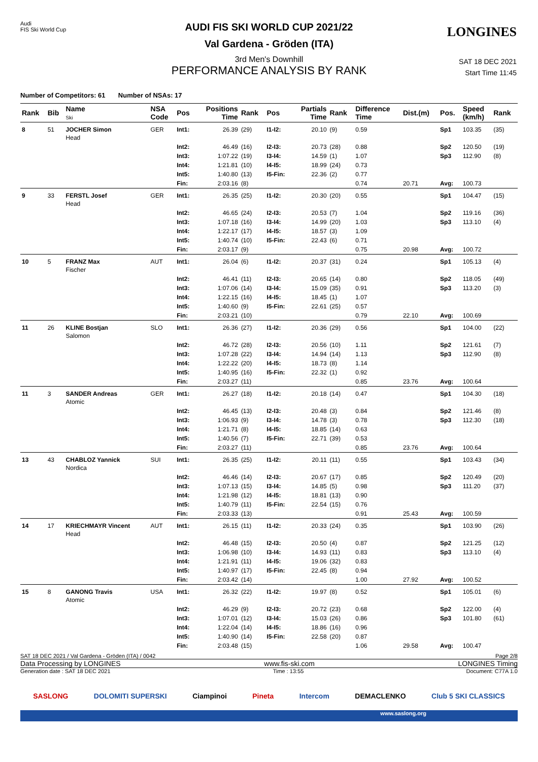Audi
FIS Ski World Cup
LONGINES
AUDI FIS SKI WORLD CUP 2021/22
Val Gardena - Gröden (ITA)
3rd Men's Downhill
PERFORMANCE ANALYSIS BY RANK
SAT 18 DEC 2021
Start Time 11:45
Number of Competitors: 61 Number of NSAs: 17
| Rank | Bib | Name Ski | NSA Code | Pos | Positions Time | Rank | Pos | Partials Time | Rank | Difference Time | Dist.(m) | Pos. | Speed (km/h) | Rank |
| --- | --- | --- | --- | --- | --- | --- | --- | --- | --- | --- | --- | --- | --- | --- |
| 8 | 51 | JOCHER Simon Head | GER | Int1: | 26.39 | (29) | I1-I2: | 20.10 | (9) | 0.59 | | Sp1 | 103.35 | (35) |
| | | | | Int2: | 46.49 | (16) | I2-I3: | 20.73 | (28) | 0.88 | | Sp2 | 120.50 | (19) |
| | | | | Int3: | 1:07.22 | (19) | I3-I4: | 14.59 | (1) | 1.07 | | Sp3 | 112.90 | (8) |
| | | | | Int4: | 1:21.81 | (10) | I4-I5: | 18.99 | (24) | 0.73 | | | | |
| | | | | Int5: | 1:40.80 | (13) | I5-Fin: | 22.36 | (2) | 0.77 | | | | |
| | | | | Fin: | 2:03.16 | (8) | | | | 0.74 | 20.71 | Avg: | 100.73 | |
| 9 | 33 | FERSTL Josef Head | GER | Int1: | 26.35 | (25) | I1-I2: | 20.30 | (20) | 0.55 | | Sp1 | 104.47 | (15) |
| | | | | Int2: | 46.65 | (24) | I2-I3: | 20.53 | (7) | 1.04 | | Sp2 | 119.16 | (36) |
| | | | | Int3: | 1:07.18 | (16) | I3-I4: | 14.99 | (20) | 1.03 | | Sp3 | 113.10 | (4) |
| | | | | Int4: | 1:22.17 | (17) | I4-I5: | 18.57 | (3) | 1.09 | | | | |
| | | | | Int5: | 1:40.74 | (10) | I5-Fin: | 22.43 | (6) | 0.71 | | | | |
| | | | | Fin: | 2:03.17 | (9) | | | | 0.75 | 20.98 | Avg: | 100.72 | |
| 10 | 5 | FRANZ Max Fischer | AUT | Int1: | 26.04 | (6) | I1-I2: | 20.37 | (31) | 0.24 | | Sp1 | 105.13 | (4) |
| | | | | Int2: | 46.41 | (11) | I2-I3: | 20.65 | (14) | 0.80 | | Sp2 | 118.05 | (49) |
| | | | | Int3: | 1:07.06 | (14) | I3-I4: | 15.09 | (35) | 0.91 | | Sp3 | 113.20 | (3) |
| | | | | Int4: | 1:22.15 | (16) | I4-I5: | 18.45 | (1) | 1.07 | | | | |
| | | | | Int5: | 1:40.60 | (9) | I5-Fin: | 22.61 | (25) | 0.57 | | | | |
| | | | | Fin: | 2:03.21 | (10) | | | | 0.79 | 22.10 | Avg: | 100.69 | |
| 11 | 26 | KLINE Bostjan Salomon | SLO | Int1: | 26.36 | (27) | I1-I2: | 20.36 | (29) | 0.56 | | Sp1 | 104.00 | (22) |
| | | | | Int2: | 46.72 | (28) | I2-I3: | 20.56 | (10) | 1.11 | | Sp2 | 121.61 | (7) |
| | | | | Int3: | 1:07.28 | (22) | I3-I4: | 14.94 | (14) | 1.13 | | Sp3 | 112.90 | (8) |
| | | | | Int4: | 1:22.22 | (20) | I4-I5: | 18.73 | (8) | 1.14 | | | | |
| | | | | Int5: | 1:40.95 | (16) | I5-Fin: | 22.32 | (1) | 0.92 | | | | |
| | | | | Fin: | 2:03.27 | (11) | | | | 0.85 | 23.76 | Avg: | 100.64 | |
| 11 | 3 | SANDER Andreas Atomic | GER | Int1: | 26.27 | (18) | I1-I2: | 20.18 | (14) | 0.47 | | Sp1 | 104.30 | (18) |
| | | | | Int2: | 46.45 | (13) | I2-I3: | 20.48 | (3) | 0.84 | | Sp2 | 121.46 | (8) |
| | | | | Int3: | 1:06.93 | (9) | I3-I4: | 14.78 | (3) | 0.78 | | Sp3 | 112.30 | (18) |
| | | | | Int4: | 1:21.71 | (8) | I4-I5: | 18.85 | (14) | 0.63 | | | | |
| | | | | Int5: | 1:40.56 | (7) | I5-Fin: | 22.71 | (39) | 0.53 | | | | |
| | | | | Fin: | 2:03.27 | (11) | | | | 0.85 | 23.76 | Avg: | 100.64 | |
| 13 | 43 | CHABLOZ Yannick Nordica | SUI | Int1: | 26.35 | (25) | I1-I2: | 20.11 | (11) | 0.55 | | Sp1 | 103.43 | (34) |
| | | | | Int2: | 46.46 | (14) | I2-I3: | 20.67 | (17) | 0.85 | | Sp2 | 120.49 | (20) |
| | | | | Int3: | 1:07.13 | (15) | I3-I4: | 14.85 | (5) | 0.98 | | Sp3 | 111.20 | (37) |
| | | | | Int4: | 1:21.98 | (12) | I4-I5: | 18.81 | (13) | 0.90 | | | | |
| | | | | Int5: | 1:40.79 | (11) | I5-Fin: | 22.54 | (15) | 0.76 | | | | |
| | | | | Fin: | 2:03.33 | (13) | | | | 0.91 | 25.43 | Avg: | 100.59 | |
| 14 | 17 | KRIECHMAYR Vincent Head | AUT | Int1: | 26.15 | (11) | I1-I2: | 20.33 | (24) | 0.35 | | Sp1 | 103.90 | (26) |
| | | | | Int2: | 46.48 | (15) | I2-I3: | 20.50 | (4) | 0.87 | | Sp2 | 121.25 | (12) |
| | | | | Int3: | 1:06.98 | (10) | I3-I4: | 14.93 | (11) | 0.83 | | Sp3 | 113.10 | (4) |
| | | | | Int4: | 1:21.91 | (11) | I4-I5: | 19.06 | (32) | 0.83 | | | | |
| | | | | Int5: | 1:40.97 | (17) | I5-Fin: | 22.45 | (8) | 0.94 | | | | |
| | | | | Fin: | 2:03.42 | (14) | | | | 1.00 | 27.92 | Avg: | 100.52 | |
| 15 | 8 | GANONG Travis Atomic | USA | Int1: | 26.32 | (22) | I1-I2: | 19.97 | (8) | 0.52 | | Sp1 | 105.01 | (6) |
| | | | | Int2: | 46.29 | (9) | I2-I3: | 20.72 | (23) | 0.68 | | Sp2 | 122.00 | (4) |
| | | | | Int3: | 1:07.01 | (12) | I3-I4: | 15.03 | (26) | 0.86 | | Sp3 | 101.80 | (61) |
| | | | | Int4: | 1:22.04 | (14) | I4-I5: | 18.86 | (16) | 0.96 | | | | |
| | | | | Int5: | 1:40.90 | (14) | I5-Fin: | 22.58 | (20) | 0.87 | | | | |
| | | | | Fin: | 2:03.48 | (15) | | | | 1.06 | 29.58 | Avg: | 100.47 | |
SAT 18 DEC 2021 / Val Gardena - Gröden (ITA) / 0042 Page 2/8
Data Processing by LONGINES www.fis-ski.com LONGINES Timing
Generation date : SAT 18 DEC 2021 Time : 13:55 Document: C77A 1.0
SASLONG DOLOMITI SUPERSKI Ciampinoi Pineta Intercom DEMACLENKO Club 5 SKI CLASSICS
www.saslong.org